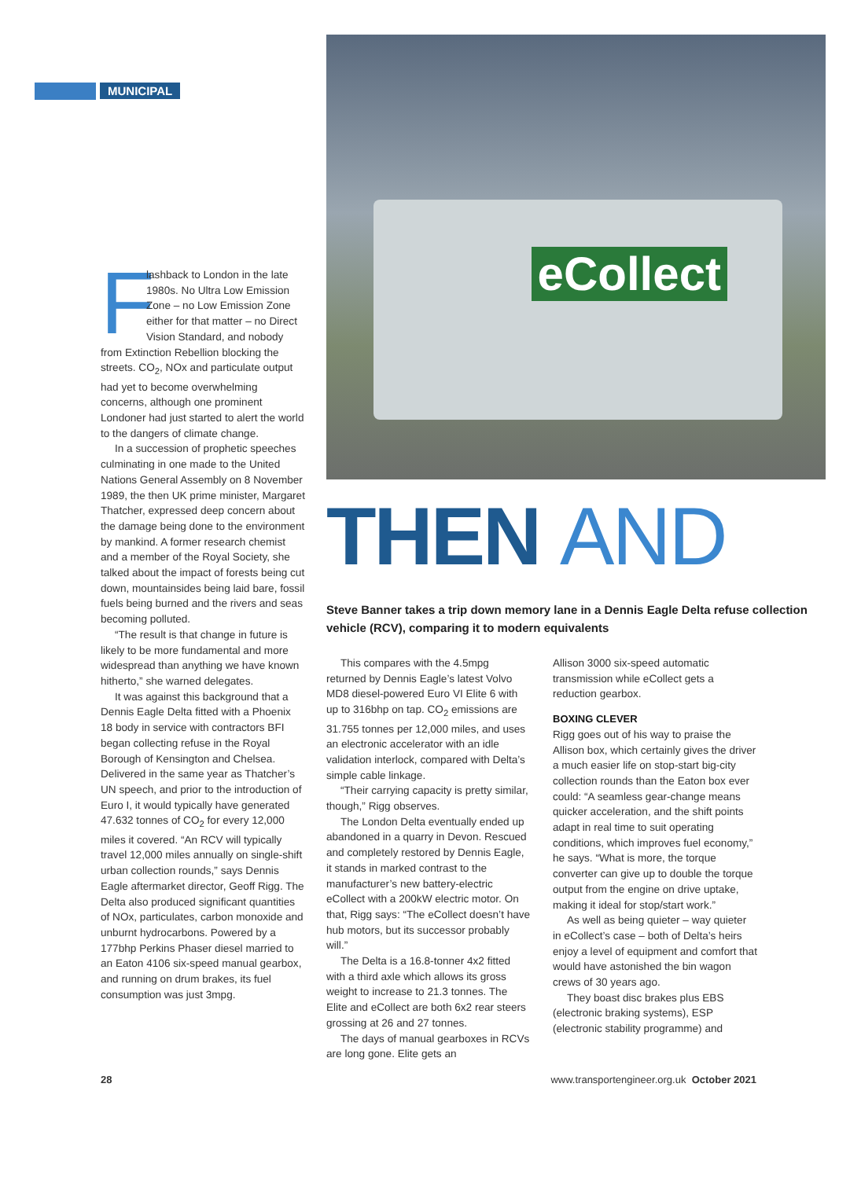MUNICIPAL
Flashback to London in the late 1980s. No Ultra Low Emission Zone – no Low Emission Zone either for that matter – no Direct Vision Standard, and nobody from Extinction Rebellion blocking the streets. CO<sub>2</sub>, NOx and particulate output had yet to become overwhelming concerns, although one prominent Londoner had just started to alert the world to the dangers of climate change.
In a succession of prophetic speeches culminating in one made to the United Nations General Assembly on 8 November 1989, the then UK prime minister, Margaret Thatcher, expressed deep concern about the damage being done to the environment by mankind. A former research chemist and a member of the Royal Society, she talked about the impact of forests being cut down, mountainsides being laid bare, fossil fuels being burned and the rivers and seas becoming polluted.
“The result is that change in future is likely to be more fundamental and more widespread than anything we have known hitherto,” she warned delegates.
It was against this background that a Dennis Eagle Delta fitted with a Phoenix 18 body in service with contractors BFI began collecting refuse in the Royal Borough of Kensington and Chelsea. Delivered in the same year as Thatcher’s UN speech, and prior to the introduction of Euro I, it would typically have generated 47.632 tonnes of CO<sub>2</sub> for every 12,000 miles it covered. “An RCV will typically travel 12,000 miles annually on single-shift urban collection rounds,” says Dennis Eagle aftermarket director, Geoff Rigg. The Delta also produced significant quantities of NOx, particulates, carbon monoxide and unburnt hydrocarbons. Powered by a 177bhp Perkins Phaser diesel married to an Eaton 4106 six-speed manual gearbox, and running on drum brakes, its fuel consumption was just 3mpg.
eCollect
THEN AND
Steve Banner takes a trip down memory lane in a Dennis Eagle Delta refuse collection vehicle (RCV), comparing it to modern equivalents
This compares with the 4.5mpg returned by Dennis Eagle’s latest Volvo MD8 diesel-powered Euro VI Elite 6 with up to 316bhp on tap. CO<sub>2</sub> emissions are 31.755 tonnes per 12,000 miles, and uses an electronic accelerator with an idle validation interlock, compared with Delta’s simple cable linkage.
“Their carrying capacity is pretty similar, though,” Rigg observes.
The London Delta eventually ended up abandoned in a quarry in Devon. Rescued and completely restored by Dennis Eagle, it stands in marked contrast to the manufacturer’s new battery-electric eCollect with a 200kW electric motor. On that, Rigg says: “The eCollect doesn’t have hub motors, but its successor probably will.”
The Delta is a 16.8-tonner 4x2 fitted with a third axle which allows its gross weight to increase to 21.3 tonnes. The Elite and eCollect are both 6x2 rear steers grossing at 26 and 27 tonnes.
The days of manual gearboxes in RCVs are long gone. Elite gets an
Allison 3000 six-speed automatic transmission while eCollect gets a reduction gearbox.
BOXING CLEVER
Rigg goes out of his way to praise the Allison box, which certainly gives the driver a much easier life on stop-start big-city collection rounds than the Eaton box ever could: “A seamless gear-change means quicker acceleration, and the shift points adapt in real time to suit operating conditions, which improves fuel economy,” he says. “What is more, the torque converter can give up to double the torque output from the engine on drive uptake, making it ideal for stop/start work.”
As well as being quieter – way quieter in eCollect’s case – both of Delta’s heirs enjoy a level of equipment and comfort that would have astonished the bin wagon crews of 30 years ago.
They boast disc brakes plus EBS (electronic braking systems), ESP (electronic stability programme) and
28 www.transportengineer.org.uk October 2021